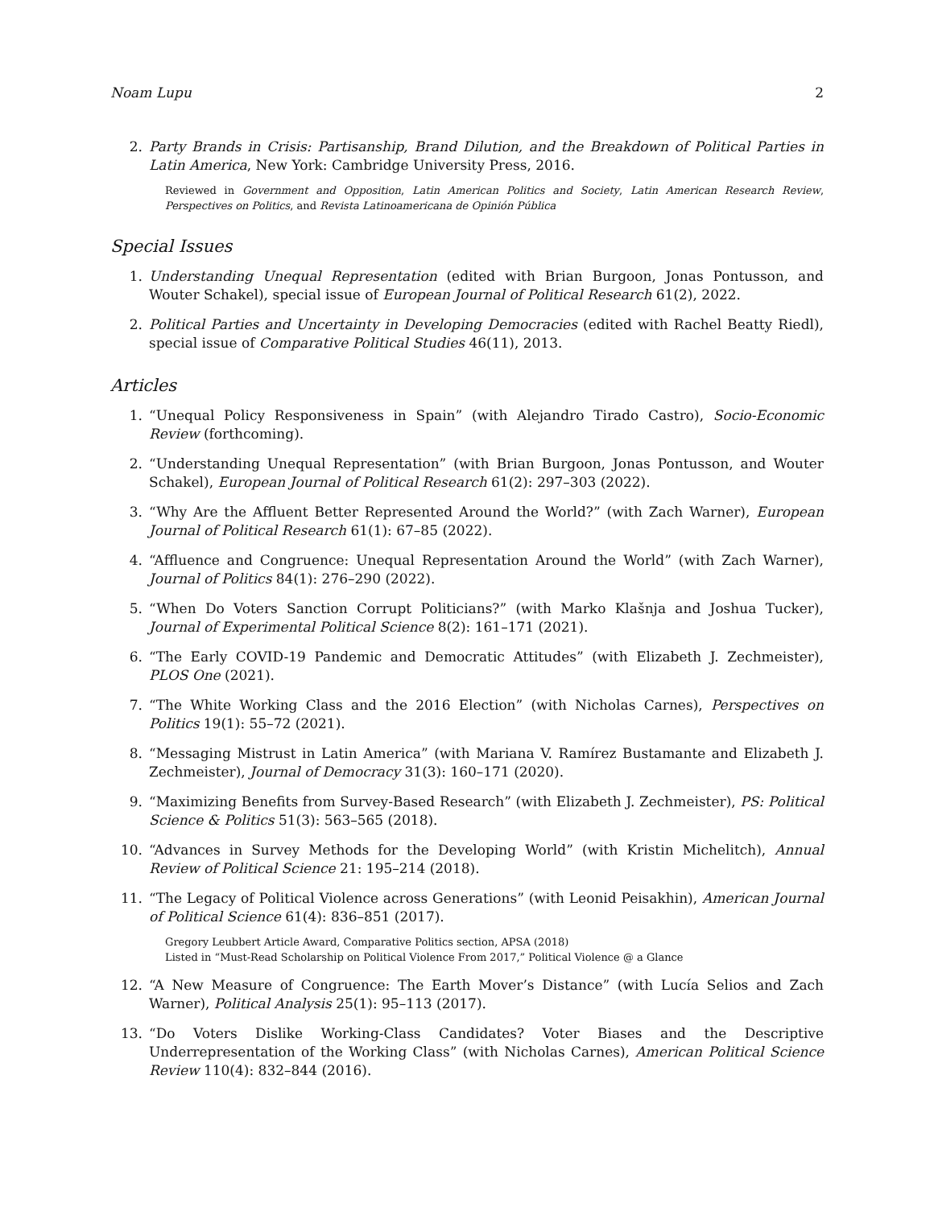Noam Lupu 2
2. Party Brands in Crisis: Partisanship, Brand Dilution, and the Breakdown of Political Parties in Latin America, New York: Cambridge University Press, 2016.
Reviewed in Government and Opposition, Latin American Politics and Society, Latin American Research Review, Perspectives on Politics, and Revista Latinoamericana de Opinión Pública
Special Issues
1. Understanding Unequal Representation (edited with Brian Burgoon, Jonas Pontusson, and Wouter Schakel), special issue of European Journal of Political Research 61(2), 2022.
2. Political Parties and Uncertainty in Developing Democracies (edited with Rachel Beatty Riedl), special issue of Comparative Political Studies 46(11), 2013.
Articles
1. “Unequal Policy Responsiveness in Spain” (with Alejandro Tirado Castro), Socio-Economic Review (forthcoming).
2. “Understanding Unequal Representation” (with Brian Burgoon, Jonas Pontusson, and Wouter Schakel), European Journal of Political Research 61(2): 297–303 (2022).
3. “Why Are the Affluent Better Represented Around the World?” (with Zach Warner), European Journal of Political Research 61(1): 67–85 (2022).
4. “Affluence and Congruence: Unequal Representation Around the World” (with Zach Warner), Journal of Politics 84(1): 276–290 (2022).
5. “When Do Voters Sanction Corrupt Politicians?” (with Marko Klašnja and Joshua Tucker), Journal of Experimental Political Science 8(2): 161–171 (2021).
6. “The Early COVID-19 Pandemic and Democratic Attitudes” (with Elizabeth J. Zechmeister), PLOS One (2021).
7. “The White Working Class and the 2016 Election” (with Nicholas Carnes), Perspectives on Politics 19(1): 55–72 (2021).
8. “Messaging Mistrust in Latin America” (with Mariana V. Ramírez Bustamante and Elizabeth J. Zechmeister), Journal of Democracy 31(3): 160–171 (2020).
9. “Maximizing Benefits from Survey-Based Research” (with Elizabeth J. Zechmeister), PS: Political Science & Politics 51(3): 563–565 (2018).
10. “Advances in Survey Methods for the Developing World” (with Kristin Michelitch), Annual Review of Political Science 21: 195–214 (2018).
11. “The Legacy of Political Violence across Generations” (with Leonid Peisakhin), American Journal of Political Science 61(4): 836–851 (2017).
Gregory Leubbert Article Award, Comparative Politics section, APSA (2018)
Listed in “Must-Read Scholarship on Political Violence From 2017,” Political Violence @ a Glance
12. “A New Measure of Congruence: The Earth Mover’s Distance” (with Lucía Selios and Zach Warner), Political Analysis 25(1): 95–113 (2017).
13. “Do Voters Dislike Working-Class Candidates? Voter Biases and the Descriptive Underrepresentation of the Working Class” (with Nicholas Carnes), American Political Science Review 110(4): 832–844 (2016).